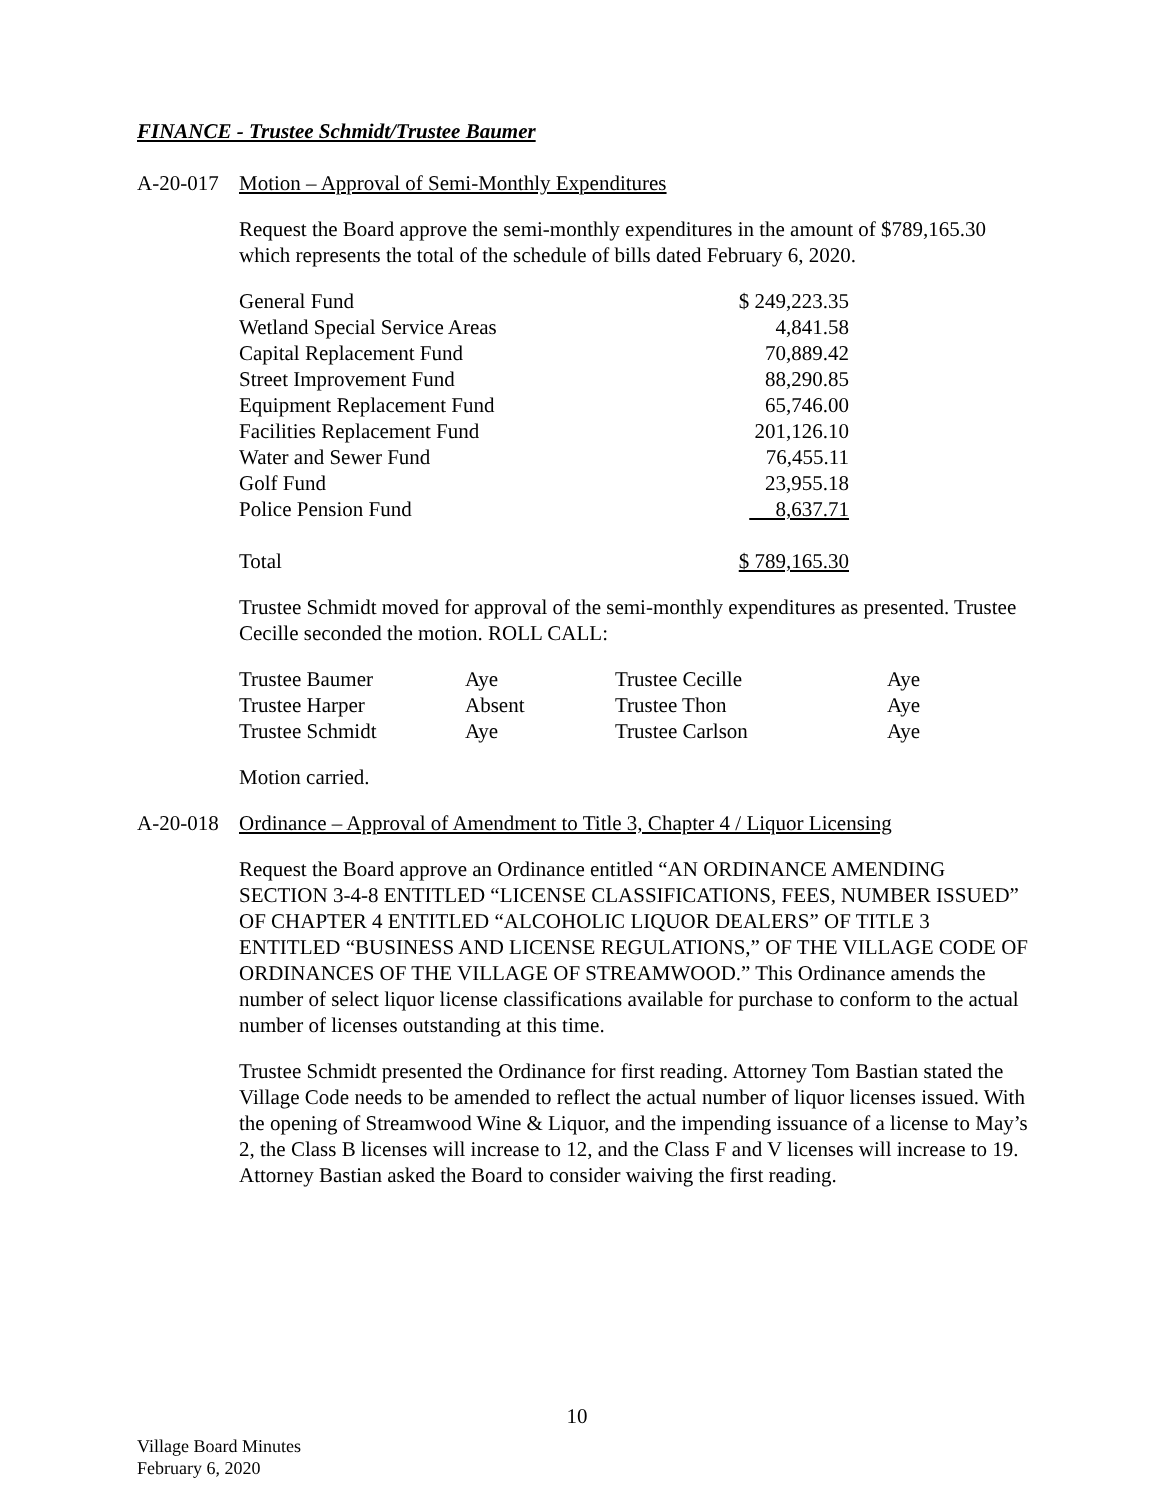FINANCE - Trustee Schmidt/Trustee Baumer
A-20-017 Motion – Approval of Semi-Monthly Expenditures
Request the Board approve the semi-monthly expenditures in the amount of $789,165.30 which represents the total of the schedule of bills dated February 6, 2020.
| General Fund | $ 249,223.35 |
| Wetland Special Service Areas | 4,841.58 |
| Capital Replacement Fund | 70,889.42 |
| Street Improvement Fund | 88,290.85 |
| Equipment Replacement Fund | 65,746.00 |
| Facilities Replacement Fund | 201,126.10 |
| Water and Sewer Fund | 76,455.11 |
| Golf Fund | 23,955.18 |
| Police Pension Fund | 8,637.71 |
| Total | $ 789,165.30 |
Trustee Schmidt moved for approval of the semi-monthly expenditures as presented. Trustee Cecille seconded the motion. ROLL CALL:
| Trustee Baumer | Aye | Trustee Cecille | Aye |
| Trustee Harper | Absent | Trustee Thon | Aye |
| Trustee Schmidt | Aye | Trustee Carlson | Aye |
Motion carried.
A-20-018 Ordinance – Approval of Amendment to Title 3, Chapter 4 / Liquor Licensing
Request the Board approve an Ordinance entitled “AN ORDINANCE AMENDING SECTION 3-4-8 ENTITLED “LICENSE CLASSIFICATIONS, FEES, NUMBER ISSUED” OF CHAPTER 4 ENTITLED “ALCOHOLIC LIQUOR DEALERS” OF TITLE 3 ENTITLED “BUSINESS AND LICENSE REGULATIONS,” OF THE VILLAGE CODE OF ORDINANCES OF THE VILLAGE OF STREAMWOOD.” This Ordinance amends the number of select liquor license classifications available for purchase to conform to the actual number of licenses outstanding at this time.
Trustee Schmidt presented the Ordinance for first reading. Attorney Tom Bastian stated the Village Code needs to be amended to reflect the actual number of liquor licenses issued. With the opening of Streamwood Wine & Liquor, and the impending issuance of a license to May’s 2, the Class B licenses will increase to 12, and the Class F and V licenses will increase to 19. Attorney Bastian asked the Board to consider waiving the first reading.
10
Village Board Minutes
February 6, 2020